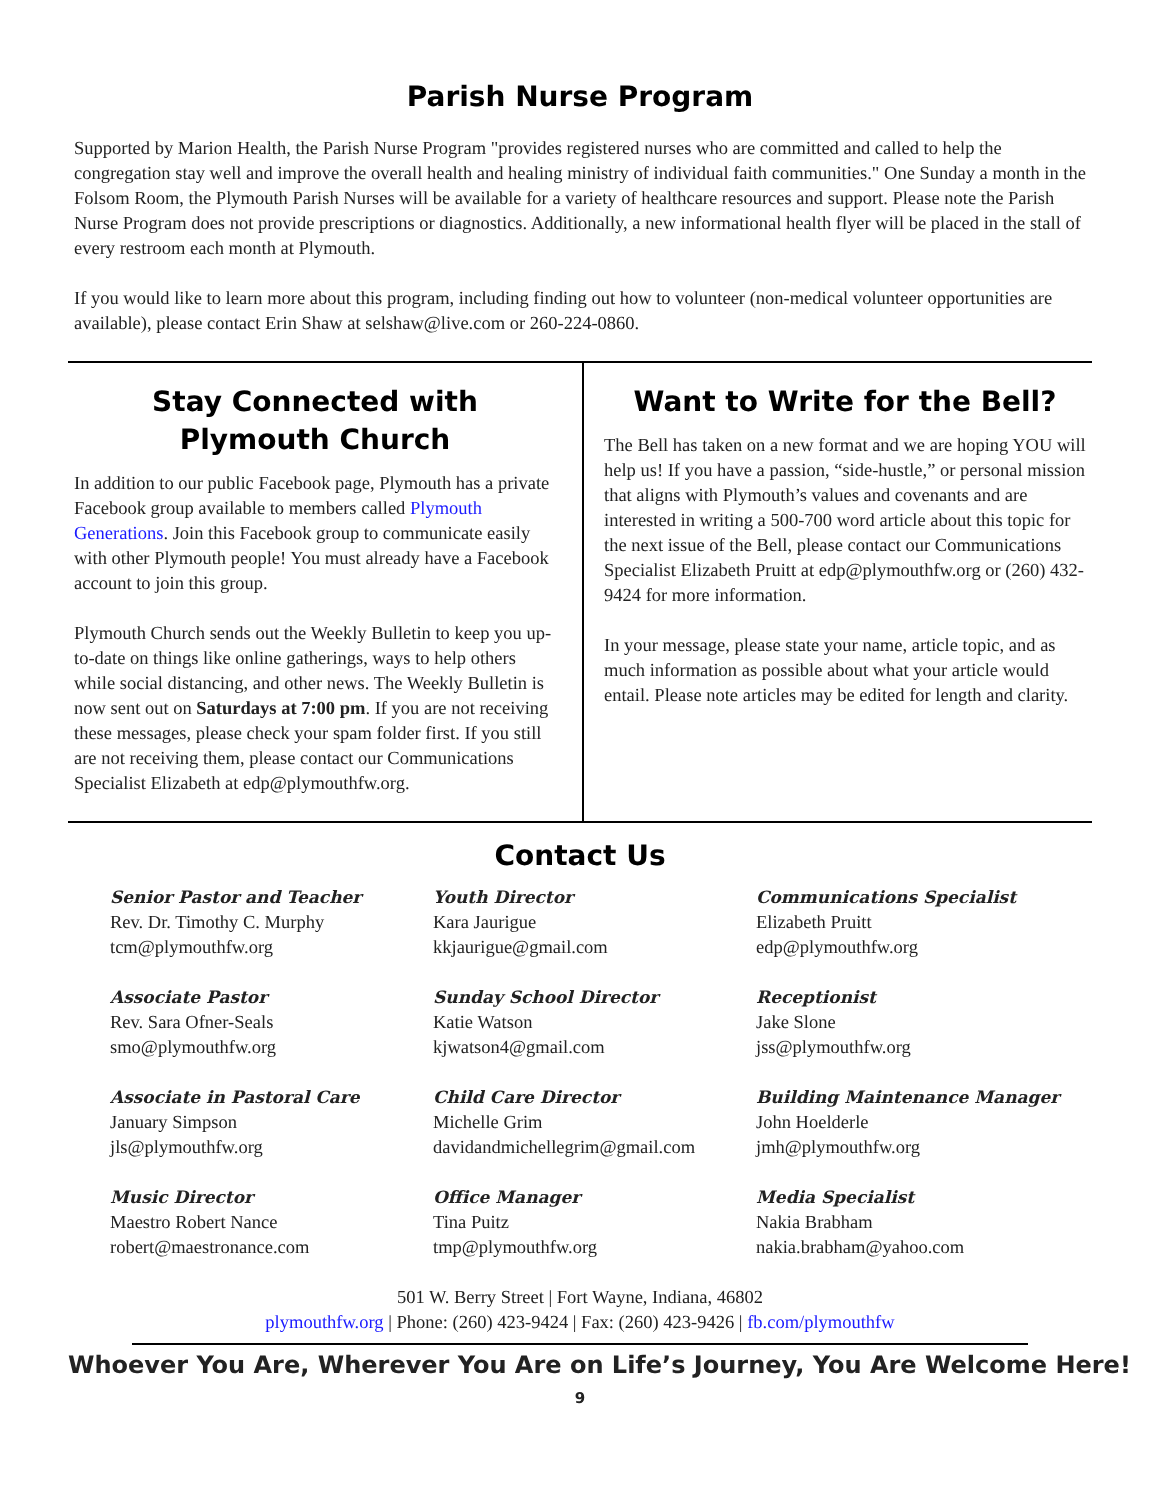Parish Nurse Program
Supported by Marion Health, the Parish Nurse Program "provides registered nurses who are committed and called to help the congregation stay well and improve the overall health and healing ministry of individual faith communities." One Sunday a month in the Folsom Room, the Plymouth Parish Nurses will be available for a variety of healthcare resources and support. Please note the Parish Nurse Program does not provide prescriptions or diagnostics. Additionally, a new informational health flyer will be placed in the stall of every restroom each month at Plymouth.
If you would like to learn more about this program, including finding out how to volunteer (non-medical volunteer opportunities are available), please contact Erin Shaw at selshaw@live.com or 260-224-0860.
Stay Connected with
Plymouth Church
In addition to our public Facebook page, Plymouth has a private Facebook group available to members called Plymouth Generations. Join this Facebook group to communicate easily with other Plymouth people! You must already have a Facebook account to join this group.
Plymouth Church sends out the Weekly Bulletin to keep you up-to-date on things like online gatherings, ways to help others while social distancing, and other news. The Weekly Bulletin is now sent out on Saturdays at 7:00 pm. If you are not receiving these messages, please check your spam folder first. If you still are not receiving them, please contact our Communications Specialist Elizabeth at edp@plymouthfw.org.
Want to Write for the Bell?
The Bell has taken on a new format and we are hoping YOU will help us! If you have a passion, “side-hustle,” or personal mission that aligns with Plymouth’s values and covenants and are interested in writing a 500-700 word article about this topic for the next issue of the Bell, please contact our Communications Specialist Elizabeth Pruitt at edp@plymouthfw.org or (260) 432-9424 for more information.
In your message, please state your name, article topic, and as much information as possible about what your article would entail. Please note articles may be edited for length and clarity.
Contact Us
Senior Pastor and Teacher
Rev. Dr. Timothy C. Murphy
tcm@plymouthfw.org
Youth Director
Kara Jaurigue
kkjaurigue@gmail.com
Communications Specialist
Elizabeth Pruitt
edp@plymouthfw.org
Associate Pastor
Rev. Sara Ofner-Seals
smo@plymouthfw.org
Sunday School Director
Katie Watson
kjwatson4@gmail.com
Receptionist
Jake Slone
jss@plymouthfw.org
Associate in Pastoral Care
January Simpson
jls@plymouthfw.org
Child Care Director
Michelle Grim
davidandmichellegrim@gmail.com
Building Maintenance Manager
John Hoelderle
jmh@plymouthfw.org
Music Director
Maestro Robert Nance
robert@maestronance.com
Office Manager
Tina Puitz
tmp@plymouthfw.org
Media Specialist
Nakia Brabham
nakia.brabham@yahoo.com
501 W. Berry Street | Fort Wayne, Indiana, 46802
plymouthfw.org | Phone: (260) 423-9424 | Fax: (260) 423-9426 | fb.com/plymouthfw
Whoever You Are, Wherever You Are on Life’s Journey, You Are Welcome Here!
9